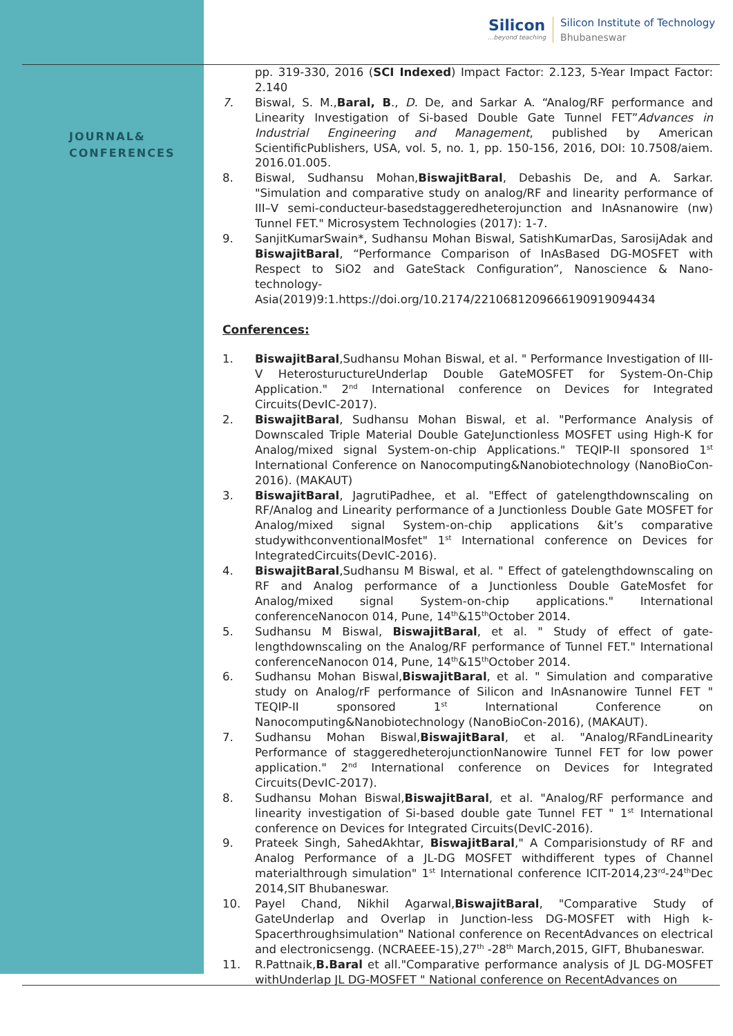Silicon
...beyond teaching
Silicon Institute of Technology
Bhubaneswar
JOURNAL&
CONFERENCES
pp. 319-330, 2016 (SCI Indexed) Impact Factor: 2.123, 5-Year Impact Factor: 2.140
7. Biswal, S. M.,Baral, B., D. De, and Sarkar A. “Analog/RF performance and Linearity Investigation of Si-based Double Gate Tunnel FET”Advances in Industrial Engineering and Management, published by American ScientificPublishers, USA, vol. 5, no. 1, pp. 150-156, 2016, DOI: 10.7508/aiem. 2016.01.005.
8. Biswal, Sudhansu Mohan,BiswajitBaral, Debashis De, and A. Sarkar. "Simulation and comparative study on analog/RF and linearity performance of III–V semi-conducteur-basedstaggeredheterojunction and InAsnanowire (nw) Tunnel FET." Microsystem Technologies (2017): 1-7.
9. SanjitKumarSwain*, Sudhansu Mohan Biswal, SatishKumarDas, SarosijAdak and BiswajitBaral, “Performance Comparison of InAsBased DG-MOSFET with Respect to SiO2 and GateStack Configuration”, Nanoscience & Nano-technology-Asia(2019)9:1.https://doi.org/10.2174/2210681209666190919094434
Conferences:
1. BiswajitBaral,Sudhansu Mohan Biswal, et al. " Performance Investigation of III-V HeterostuructureUnderlap Double GateMOSFET for System-On-Chip Application." 2<sup>nd</sup> International conference on Devices for Integrated Circuits(DevIC-2017).
2. BiswajitBaral, Sudhansu Mohan Biswal, et al. "Performance Analysis of Downscaled Triple Material Double GateJunctionless MOSFET using High-K for Analog/mixed signal System-on-chip Applications." TEQIP-II sponsored 1<sup>st</sup> International Conference on Nanocomputing&Nanobiotechnology (NanoBioCon-2016). (MAKAUT)
3. BiswajitBaral, JagrutiPadhee, et al. "Effect of gatelengthdownscaling on RF/Analog and Linearity performance of a Junctionless Double Gate MOSFET for Analog/mixed signal System-on-chip applications &it’s comparative studywithconventionalMosfet" 1<sup>st</sup> International conference on Devices for IntegratedCircuits(DevIC-2016).
4. BiswajitBaral,Sudhansu M Biswal, et al. " Effect of gatelengthdownscaling on RF and Analog performance of a Junctionless Double GateMosfet for Analog/mixed signal System-on-chip applications." International conferenceNanocon 014, Pune, 14<sup>th</sup>&15<sup>th</sup>October 2014.
5. Sudhansu M Biswal, BiswajitBaral, et al. " Study of effect of gate-lengthdownscaling on the Analog/RF performance of Tunnel FET." International conferenceNanocon 014, Pune, 14<sup>th</sup>&15<sup>th</sup>October 2014.
6. Sudhansu Mohan Biswal,BiswajitBaral, et al. " Simulation and comparative study on Analog/rF performance of Silicon and InAsnanowire Tunnel FET " TEQIP-II sponsored 1<sup>st</sup> International Conference on Nanocomputing&Nanobiotechnology (NanoBioCon-2016), (MAKAUT).
7. Sudhansu Mohan Biswal,BiswajitBaral, et al. "Analog/RFandLinearity Performance of staggeredheterojunctionNanowire Tunnel FET for low power application." 2<sup>nd</sup> International conference on Devices for Integrated Circuits(DevIC-2017).
8. Sudhansu Mohan Biswal,BiswajitBaral, et al. "Analog/RF performance and linearity investigation of Si-based double gate Tunnel FET " 1<sup>st</sup> International conference on Devices for Integrated Circuits(DevIC-2016).
9. Prateek Singh, SahedAkhtar, BiswajitBaral," A Comparisionstudy of RF and Analog Performance of a JL-DG MOSFET withdifferent types of Channel materialthrough simulation" 1<sup>st</sup> International conference ICIT-2014,23<sup>rd</sup>-24<sup>th</sup>Dec 2014,SIT Bhubaneswar.
10. Payel Chand, Nikhil Agarwal,BiswajitBaral, "Comparative Study of GateUnderlap and Overlap in Junction-less DG-MOSFET with High k-Spacerthroughsimulation" National conference on RecentAdvances on electrical and electronicsengg. (NCRAEEE-15),27<sup>th</sup> -28<sup>th</sup> March,2015, GIFT, Bhubaneswar.
11. R.Pattnaik,B.Baral et all."Comparative performance analysis of JL DG-MOSFET withUnderlap JL DG-MOSFET " National conference on RecentAdvances on